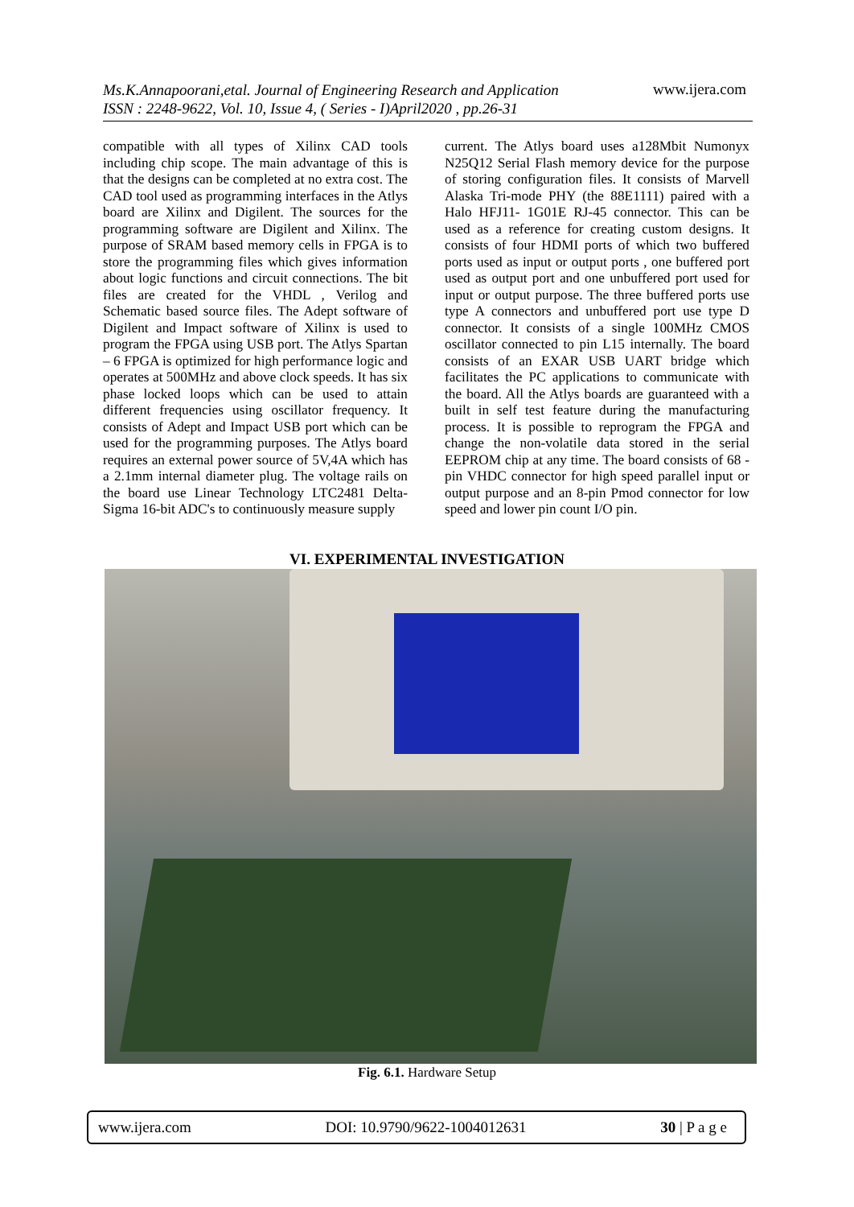Ms.K.Annapoorani,etal. Journal of Engineering Research and Application
ISSN : 2248-9622, Vol. 10, Issue 4, ( Series - I)April2020 , pp.26-31
www.ijera.com
compatible with all types of Xilinx CAD tools including chip scope. The main advantage of this is that the designs can be completed at no extra cost. The CAD tool used as programming interfaces in the Atlys board are Xilinx and Digilent. The sources for the programming software are Digilent and Xilinx. The purpose of SRAM based memory cells in FPGA is to store the programming files which gives information about logic functions and circuit connections. The bit files are created for the VHDL , Verilog and Schematic based source files. The Adept software of Digilent and Impact software of Xilinx is used to program the FPGA using USB port. The Atlys Spartan – 6 FPGA is optimized for high performance logic and operates at 500MHz and above clock speeds. It has six phase locked loops which can be used to attain different frequencies using oscillator frequency. It consists of Adept and Impact USB port which can be used for the programming purposes. The Atlys board requires an external power source of 5V,4A which has a 2.1mm internal diameter plug. The voltage rails on the board use Linear Technology LTC2481 Delta-Sigma 16-bit ADC's to continuously measure supply
current. The Atlys board uses a128Mbit Numonyx N25Q12 Serial Flash memory device for the purpose of storing configuration files. It consists of Marvell Alaska Tri-mode PHY (the 88E1111) paired with a Halo HFJ11- 1G01E RJ-45 connector. This can be used as a reference for creating custom designs. It consists of four HDMI ports of which two buffered ports used as input or output ports , one buffered port used as output port and one unbuffered port used for input or output purpose. The three buffered ports use type A connectors and unbuffered port use type D connector. It consists of a single 100MHz CMOS oscillator connected to pin L15 internally. The board consists of an EXAR USB UART bridge which facilitates the PC applications to communicate with the board. All the Atlys boards are guaranteed with a built in self test feature during the manufacturing process. It is possible to reprogram the FPGA and change the non-volatile data stored in the serial EEPROM chip at any time. The board consists of 68 - pin VHDC connector for high speed parallel input or output purpose and an 8-pin Pmod connector for low speed and lower pin count I/O pin.
VI. EXPERIMENTAL INVESTIGATION
Fig. 6.1. Hardware Setup
www.ijera.com DOI: 10.9790/9622-1004012631 30 | P a g e